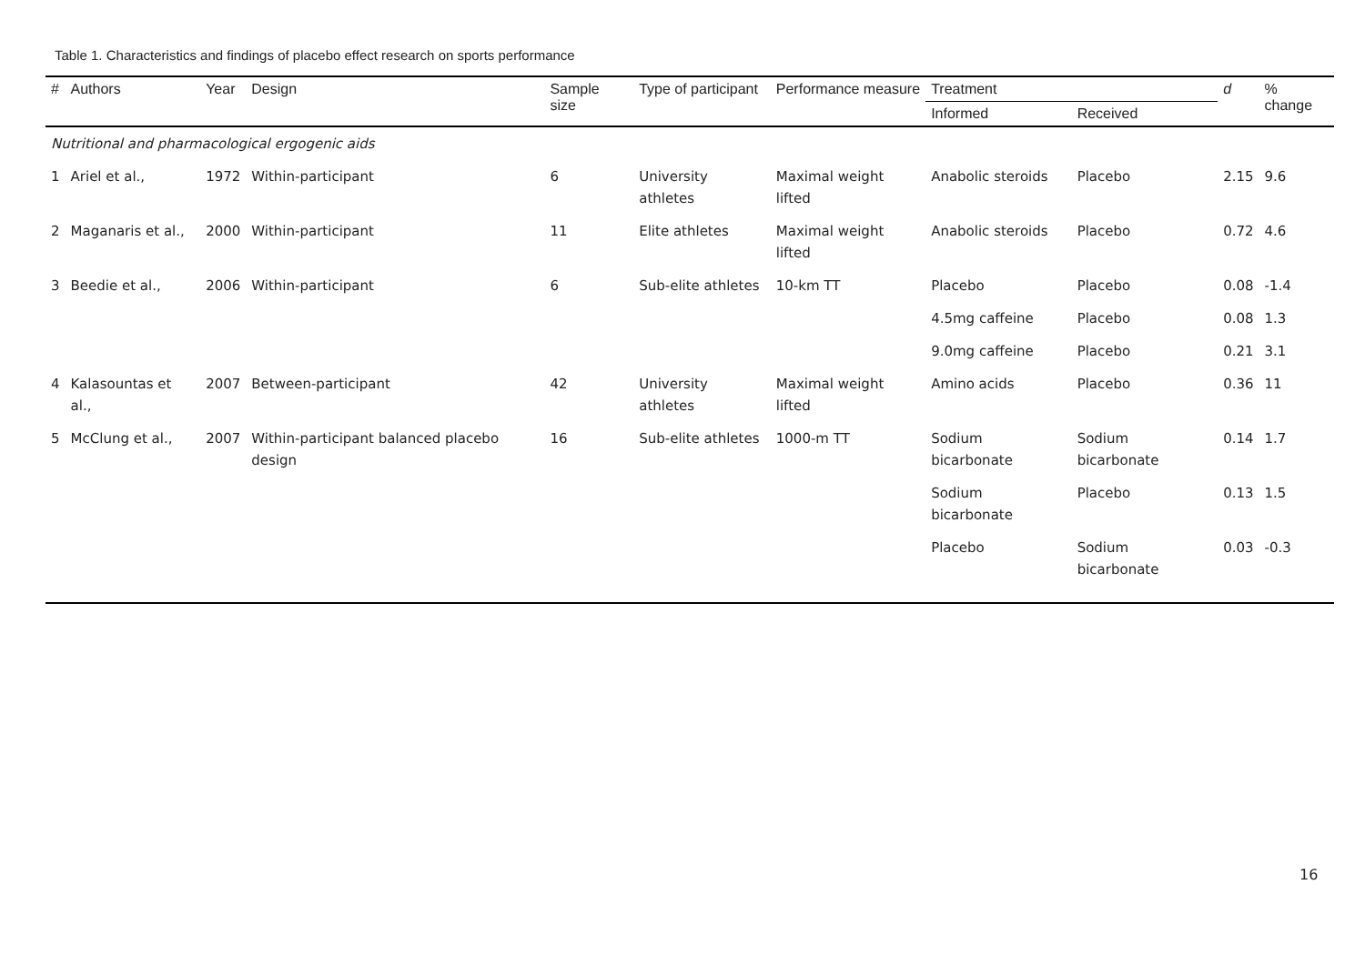Table 1. Characteristics and findings of placebo effect research on sports performance
| # | Authors | Year | Design | Sample size | Type of participant | Performance measure | Treatment | | d | % change |
| --- | --- | --- | --- | --- | --- | --- | --- | --- | --- | --- |
| | | | | | | | Informed | Received | | |
| Nutritional and pharmacological ergogenic aids | | | | | | | | | | |
| 1 | Ariel et al., | 1972 | Within-participant | 6 | University athletes | Maximal weight lifted | Anabolic steroids | Placebo | 2.15 | 9.6 |
| 2 | Maganaris et al., | 2000 | Within-participant | 11 | Elite athletes | Maximal weight lifted | Anabolic steroids | Placebo | 0.72 | 4.6 |
| 3 | Beedie et al., | 2006 | Within-participant | 6 | Sub-elite athletes | 10-km TT | Placebo | Placebo | 0.08 | -1.4 |
| | | | | | | | 4.5mg caffeine | Placebo | 0.08 | 1.3 |
| | | | | | | | 9.0mg caffeine | Placebo | 0.21 | 3.1 |
| 4 | Kalasountas et al., | 2007 | Between-participant | 42 | University athletes | Maximal weight lifted | Amino acids | Placebo | 0.36 | 11 |
| 5 | McClung et al., | 2007 | Within-participant balanced placebo design | 16 | Sub-elite athletes | 1000-m TT | Sodium bicarbonate | Sodium bicarbonate | 0.14 | 1.7 |
| | | | | | | | Sodium bicarbonate | Placebo | 0.13 | 1.5 |
| | | | | | | | Placebo | Sodium bicarbonate | 0.03 | -0.3 |
16